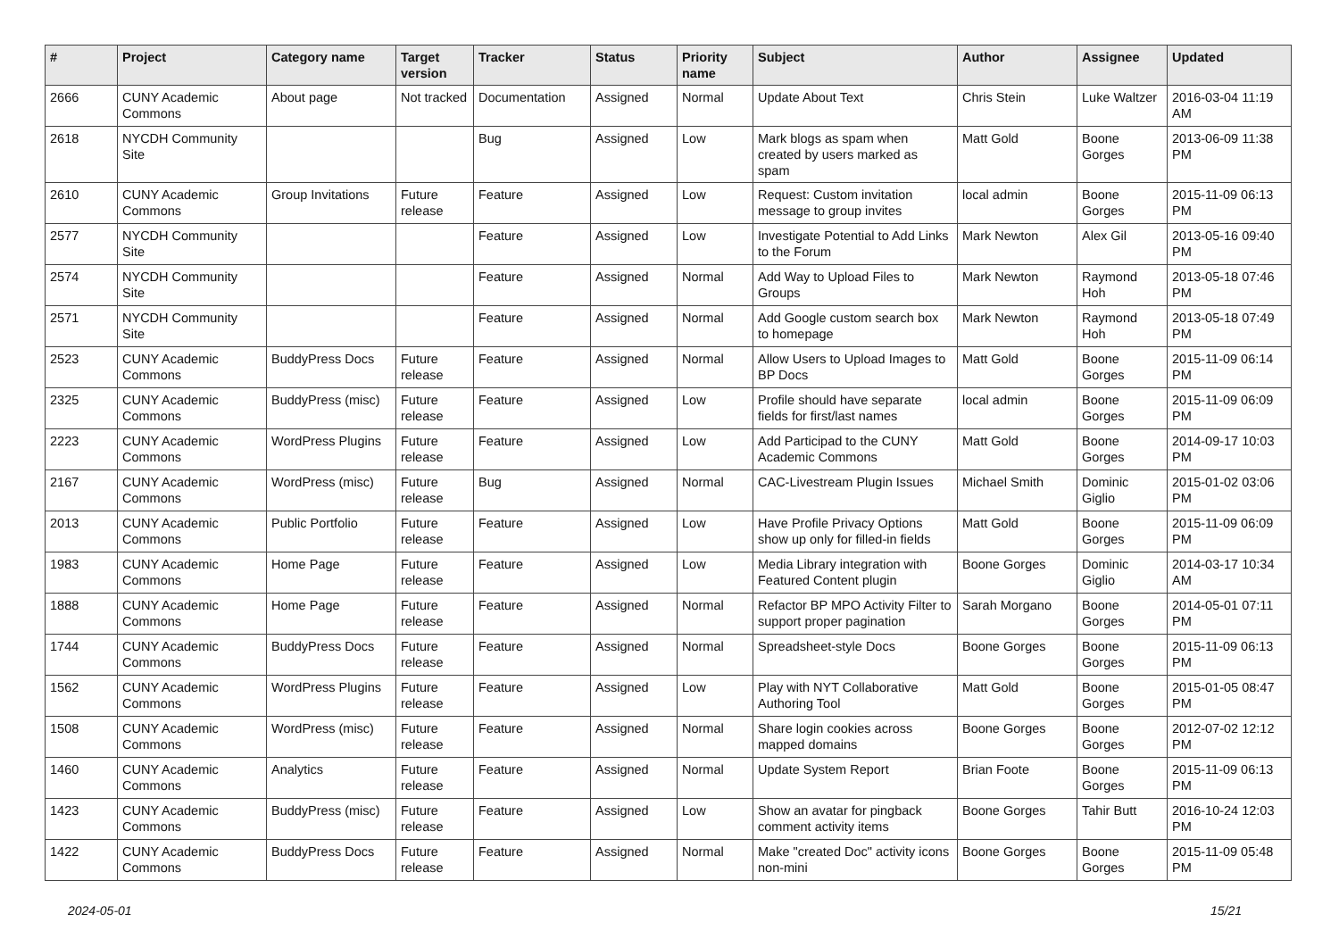| # | Project | Category name | Target version | Tracker | Status | Priority name | Subject | Author | Assignee | Updated |
| --- | --- | --- | --- | --- | --- | --- | --- | --- | --- | --- |
| 2666 | CUNY Academic Commons | About page | Not tracked | Documentation | Assigned | Normal | Update About Text | Chris Stein | Luke Waltzer | 2016-03-04 11:19 AM |
| 2618 | NYCDH Community Site | | | Bug | Assigned | Low | Mark blogs as spam when created by users marked as spam | Matt Gold | Boone Gorges | 2013-06-09 11:38 PM |
| 2610 | CUNY Academic Commons | Group Invitations | Future release | Feature | Assigned | Low | Request: Custom invitation message to group invites | local admin | Boone Gorges | 2015-11-09 06:13 PM |
| 2577 | NYCDH Community Site | | | Feature | Assigned | Low | Investigate Potential to Add Links to the Forum | Mark Newton | Alex Gil | 2013-05-16 09:40 PM |
| 2574 | NYCDH Community Site | | | Feature | Assigned | Normal | Add Way to Upload Files to Groups | Mark Newton | Raymond Hoh | 2013-05-18 07:46 PM |
| 2571 | NYCDH Community Site | | | Feature | Assigned | Normal | Add Google custom search box to homepage | Mark Newton | Raymond Hoh | 2013-05-18 07:49 PM |
| 2523 | CUNY Academic Commons | BuddyPress Docs | Future release | Feature | Assigned | Normal | Allow Users to Upload Images to BP Docs | Matt Gold | Boone Gorges | 2015-11-09 06:14 PM |
| 2325 | CUNY Academic Commons | BuddyPress (misc) | Future release | Feature | Assigned | Low | Profile should have separate fields for first/last names | local admin | Boone Gorges | 2015-11-09 06:09 PM |
| 2223 | CUNY Academic Commons | WordPress Plugins | Future release | Feature | Assigned | Low | Add Participad to the CUNY Academic Commons | Matt Gold | Boone Gorges | 2014-09-17 10:03 PM |
| 2167 | CUNY Academic Commons | WordPress (misc) | Future release | Bug | Assigned | Normal | CAC-Livestream Plugin Issues | Michael Smith | Dominic Giglio | 2015-01-02 03:06 PM |
| 2013 | CUNY Academic Commons | Public Portfolio | Future release | Feature | Assigned | Low | Have Profile Privacy Options show up only for filled-in fields | Matt Gold | Boone Gorges | 2015-11-09 06:09 PM |
| 1983 | CUNY Academic Commons | Home Page | Future release | Feature | Assigned | Low | Media Library integration with Featured Content plugin | Boone Gorges | Dominic Giglio | 2014-03-17 10:34 AM |
| 1888 | CUNY Academic Commons | Home Page | Future release | Feature | Assigned | Normal | Refactor BP MPO Activity Filter to support proper pagination | Sarah Morgano | Boone Gorges | 2014-05-01 07:11 PM |
| 1744 | CUNY Academic Commons | BuddyPress Docs | Future release | Feature | Assigned | Normal | Spreadsheet-style Docs | Boone Gorges | Boone Gorges | 2015-11-09 06:13 PM |
| 1562 | CUNY Academic Commons | WordPress Plugins | Future release | Feature | Assigned | Low | Play with NYT Collaborative Authoring Tool | Matt Gold | Boone Gorges | 2015-01-05 08:47 PM |
| 1508 | CUNY Academic Commons | WordPress (misc) | Future release | Feature | Assigned | Normal | Share login cookies across mapped domains | Boone Gorges | Boone Gorges | 2012-07-02 12:12 PM |
| 1460 | CUNY Academic Commons | Analytics | Future release | Feature | Assigned | Normal | Update System Report | Brian Foote | Boone Gorges | 2015-11-09 06:13 PM |
| 1423 | CUNY Academic Commons | BuddyPress (misc) | Future release | Feature | Assigned | Low | Show an avatar for pingback comment activity items | Boone Gorges | Tahir Butt | 2016-10-24 12:03 PM |
| 1422 | CUNY Academic Commons | BuddyPress Docs | Future release | Feature | Assigned | Normal | Make "created Doc" activity icons non-mini | Boone Gorges | Boone Gorges | 2015-11-09 05:48 PM |
2024-05-01 15/21